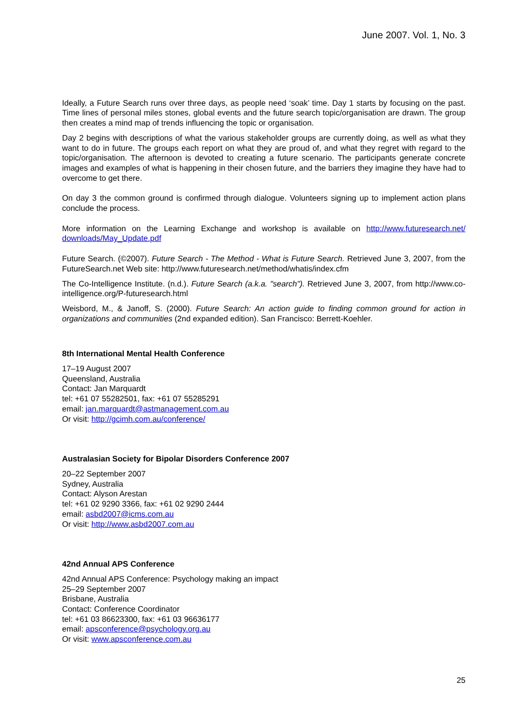June 2007. Vol. 1, No. 3
Ideally, a Future Search runs over three days, as people need ‘soak’ time. Day 1 starts by focusing on the past. Time lines of personal miles stones, global events and the future search topic/organisation are drawn. The group then creates a mind map of trends influencing the topic or organisation.
Day 2 begins with descriptions of what the various stakeholder groups are currently doing, as well as what they want to do in future. The groups each report on what they are proud of, and what they regret with regard to the topic/organisation. The afternoon is devoted to creating a future scenario. The participants generate concrete images and examples of what is happening in their chosen future, and the barriers they imagine they have had to overcome to get there.
On day 3 the common ground is confirmed through dialogue. Volunteers signing up to implement action plans conclude the process.
More information on the Learning Exchange and workshop is available on http://www.futuresearch.net/ downloads/May_Update.pdf
Future Search. (©2007). Future Search - The Method - What is Future Search. Retrieved June 3, 2007, from the FutureSearch.net Web site: http://www.futuresearch.net/method/whatis/index.cfm
The Co-Intelligence Institute. (n.d.). Future Search (a.k.a. "search"). Retrieved June 3, 2007, from http://www.co-intelligence.org/P-futuresearch.html
Weisbord, M., & Janoff, S. (2000). Future Search: An action guide to finding common ground for action in organizations and communities (2nd expanded edition). San Francisco: Berrett-Koehler.
8th International Mental Health Conference
17–19 August 2007
Queensland, Australia
Contact: Jan Marquardt
tel: +61 07 55282501, fax: +61 07 55285291
email: jan.marquardt@astmanagement.com.au
Or visit: http://gcimh.com.au/conference/
Australasian Society for Bipolar Disorders Conference 2007
20–22 September 2007
Sydney, Australia
Contact: Alyson Arestan
tel: +61 02 9290 3366, fax: +61 02 9290 2444
email: asbd2007@icms.com.au
Or visit: http://www.asbd2007.com.au
42nd Annual APS Conference
42nd Annual APS Conference: Psychology making an impact
25–29 September 2007
Brisbane, Australia
Contact: Conference Coordinator
tel: +61 03 86623300, fax: +61 03 96636177
email: apsconference@psychology.org.au
Or visit: www.apsconference.com.au
25